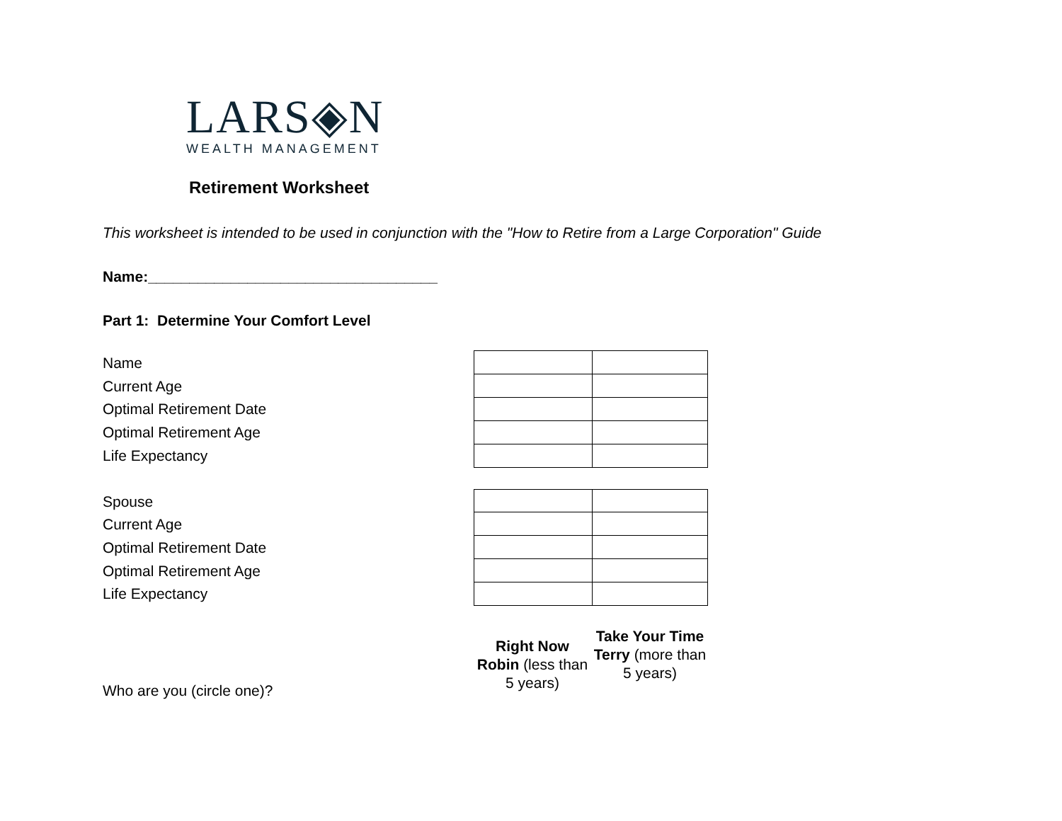LARS◈N
WEALTH MANAGEMENT
Retirement Worksheet
This worksheet is intended to be used in conjunction with the "How to Retire from a Large Corporation" Guide
Name:___________________________________
Part 1: Determine Your Comfort Level
Name
Current Age
Optimal Retirement Date
Optimal Retirement Age
Life Expectancy
Spouse
Current Age
Optimal Retirement Date
Optimal Retirement Age
Life Expectancy
Who are you (circle one)?
Right Now Robin (less than 5 years)
Take Your Time Terry (more than 5 years)